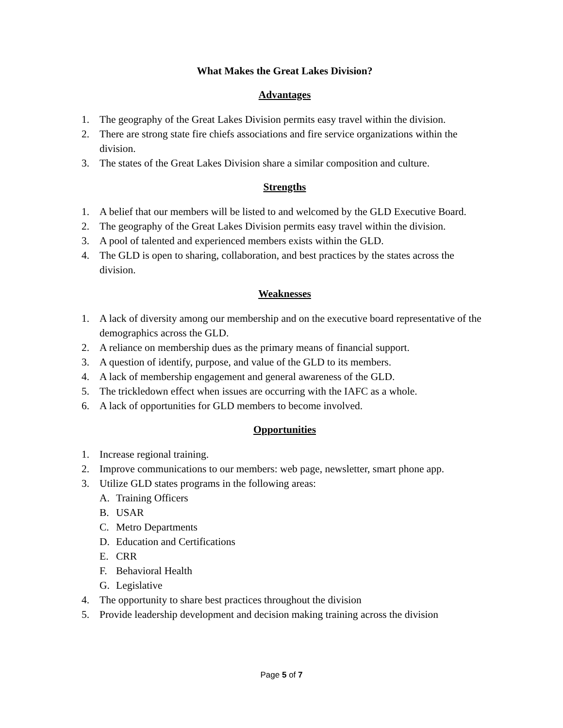What Makes the Great Lakes Division?
Advantages
1. The geography of the Great Lakes Division permits easy travel within the division.
2. There are strong state fire chiefs associations and fire service organizations within the division.
3. The states of the Great Lakes Division share a similar composition and culture.
Strengths
1. A belief that our members will be listed to and welcomed by the GLD Executive Board.
2. The geography of the Great Lakes Division permits easy travel within the division.
3. A pool of talented and experienced members exists within the GLD.
4. The GLD is open to sharing, collaboration, and best practices by the states across the division.
Weaknesses
1. A lack of diversity among our membership and on the executive board representative of the demographics across the GLD.
2. A reliance on membership dues as the primary means of financial support.
3. A question of identify, purpose, and value of the GLD to its members.
4. A lack of membership engagement and general awareness of the GLD.
5. The trickledown effect when issues are occurring with the IAFC as a whole.
6. A lack of opportunities for GLD members to become involved.
Opportunities
1. Increase regional training.
2. Improve communications to our members: web page, newsletter, smart phone app.
3. Utilize GLD states programs in the following areas:
A. Training Officers
B. USAR
C. Metro Departments
D. Education and Certifications
E. CRR
F. Behavioral Health
G. Legislative
4. The opportunity to share best practices throughout the division
5. Provide leadership development and decision making training across the division
Page 5 of 7